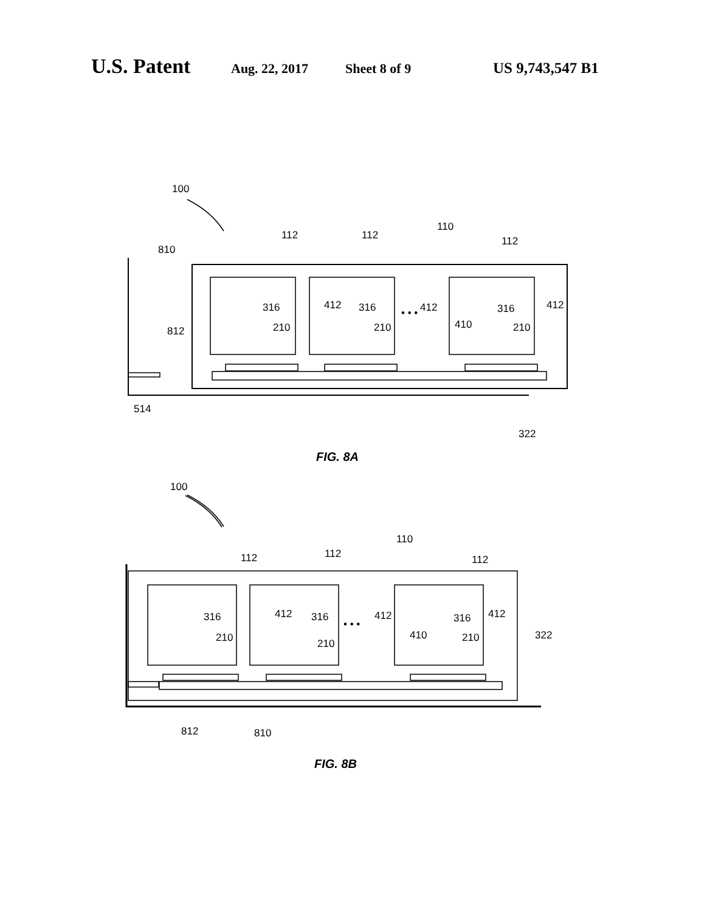U.S. Patent Aug. 22, 2017 Sheet 8 of 9 US 9,743,547 B1
100
110
112
112
112
810
812
514
322
316
210
412
316
210
• • •
412
410
316
210
412
100
110
112
112
112
316
210
412
316
210
• • •
412
410
316
210
412
322
812
810
FIG. 8A
FIG. 8B